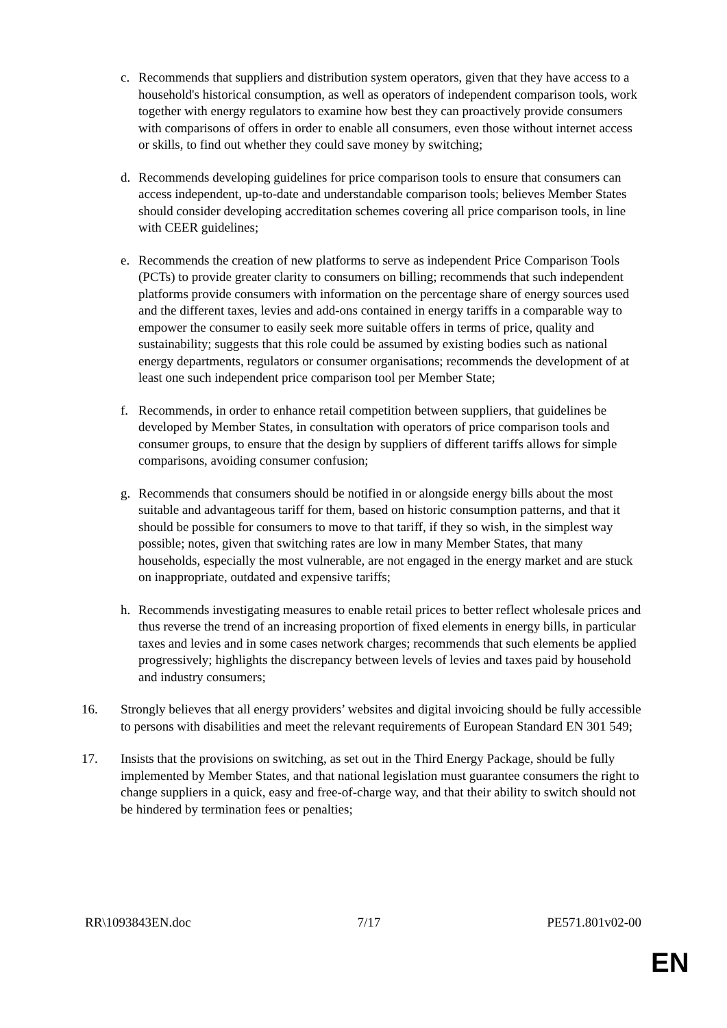c. Recommends that suppliers and distribution system operators, given that they have access to a household's historical consumption, as well as operators of independent comparison tools, work together with energy regulators to examine how best they can proactively provide consumers with comparisons of offers in order to enable all consumers, even those without internet access or skills, to find out whether they could save money by switching;
d. Recommends developing guidelines for price comparison tools to ensure that consumers can access independent, up-to-date and understandable comparison tools; believes Member States should consider developing accreditation schemes covering all price comparison tools, in line with CEER guidelines;
e. Recommends the creation of new platforms to serve as independent Price Comparison Tools (PCTs) to provide greater clarity to consumers on billing; recommends that such independent platforms provide consumers with information on the percentage share of energy sources used and the different taxes, levies and add-ons contained in energy tariffs in a comparable way to empower the consumer to easily seek more suitable offers in terms of price, quality and sustainability; suggests that this role could be assumed by existing bodies such as national energy departments, regulators or consumer organisations; recommends the development of at least one such independent price comparison tool per Member State;
f. Recommends, in order to enhance retail competition between suppliers, that guidelines be developed by Member States, in consultation with operators of price comparison tools and consumer groups, to ensure that the design by suppliers of different tariffs allows for simple comparisons, avoiding consumer confusion;
g. Recommends that consumers should be notified in or alongside energy bills about the most suitable and advantageous tariff for them, based on historic consumption patterns, and that it should be possible for consumers to move to that tariff, if they so wish, in the simplest way possible; notes, given that switching rates are low in many Member States, that many households, especially the most vulnerable, are not engaged in the energy market and are stuck on inappropriate, outdated and expensive tariffs;
h. Recommends investigating measures to enable retail prices to better reflect wholesale prices and thus reverse the trend of an increasing proportion of fixed elements in energy bills, in particular taxes and levies and in some cases network charges; recommends that such elements be applied progressively; highlights the discrepancy between levels of levies and taxes paid by household and industry consumers;
16. Strongly believes that all energy providers’ websites and digital invoicing should be fully accessible to persons with disabilities and meet the relevant requirements of European Standard EN 301 549;
17. Insists that the provisions on switching, as set out in the Third Energy Package, should be fully implemented by Member States, and that national legislation must guarantee consumers the right to change suppliers in a quick, easy and free-of-charge way, and that their ability to switch should not be hindered by termination fees or penalties;
RR\1093843EN.doc 7/17 PE571.801v02-00
EN